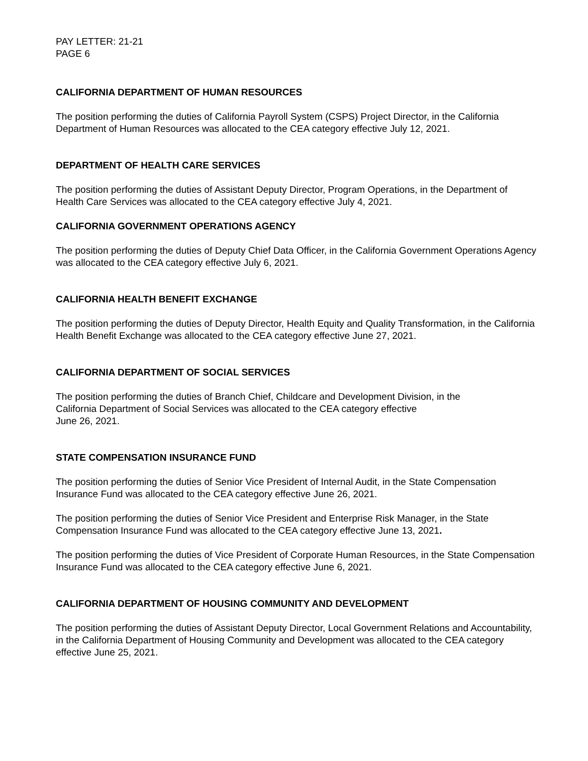PAY LETTER: 21-21
PAGE 6
CALIFORNIA DEPARTMENT OF HUMAN RESOURCES
The position performing the duties of California Payroll System (CSPS) Project Director, in the California Department of Human Resources was allocated to the CEA category effective July 12, 2021.
DEPARTMENT OF HEALTH CARE SERVICES
The position performing the duties of Assistant Deputy Director, Program Operations, in the Department of Health Care Services was allocated to the CEA category effective July 4, 2021.
CALIFORNIA GOVERNMENT OPERATIONS AGENCY
The position performing the duties of Deputy Chief Data Officer, in the California Government Operations Agency was allocated to the CEA category effective July 6, 2021.
CALIFORNIA HEALTH BENEFIT EXCHANGE
The position performing the duties of Deputy Director, Health Equity and Quality Transformation, in the California Health Benefit Exchange was allocated to the CEA category effective June 27, 2021.
CALIFORNIA DEPARTMENT OF SOCIAL SERVICES
The position performing the duties of Branch Chief, Childcare and Development Division, in the
California Department of Social Services was allocated to the CEA category effective
June 26, 2021.
STATE COMPENSATION INSURANCE FUND
The position performing the duties of Senior Vice President of Internal Audit, in the State Compensation Insurance Fund was allocated to the CEA category effective June 26, 2021.
The position performing the duties of Senior Vice President and Enterprise Risk Manager, in the State Compensation Insurance Fund was allocated to the CEA category effective June 13, 2021.
The position performing the duties of Vice President of Corporate Human Resources, in the State Compensation Insurance Fund was allocated to the CEA category effective June 6, 2021.
CALIFORNIA DEPARTMENT OF HOUSING COMMUNITY AND DEVELOPMENT
The position performing the duties of Assistant Deputy Director, Local Government Relations and Accountability, in the California Department of Housing Community and Development was allocated to the CEA category effective June 25, 2021.